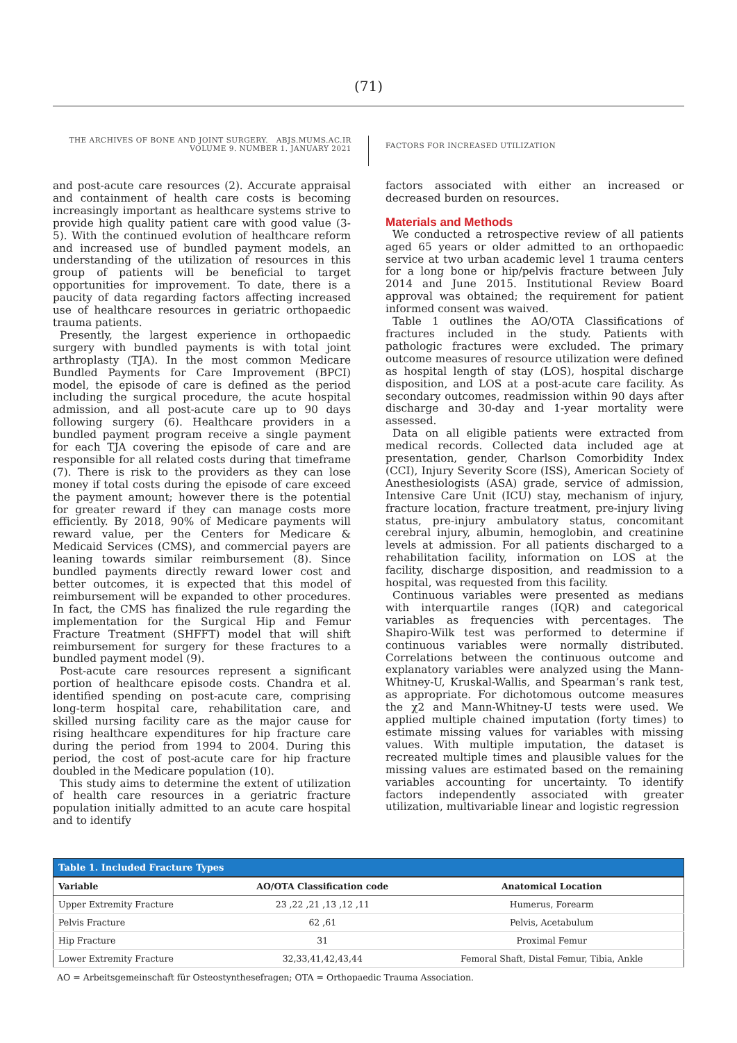(71)
THE ARCHIVES OF BONE AND JOINT SURGERY. ABJS.MUMS.AC.IR
VOLUME 9. NUMBER 1. JANUARY 2021
FACTORS FOR INCREASED UTILIZATION
and post-acute care resources (2). Accurate appraisal and containment of health care costs is becoming increasingly important as healthcare systems strive to provide high quality patient care with good value (3-5). With the continued evolution of healthcare reform and increased use of bundled payment models, an understanding of the utilization of resources in this group of patients will be beneficial to target opportunities for improvement. To date, there is a paucity of data regarding factors affecting increased use of healthcare resources in geriatric orthopaedic trauma patients.
Presently, the largest experience in orthopaedic surgery with bundled payments is with total joint arthroplasty (TJA). In the most common Medicare Bundled Payments for Care Improvement (BPCI) model, the episode of care is defined as the period including the surgical procedure, the acute hospital admission, and all post-acute care up to 90 days following surgery (6). Healthcare providers in a bundled payment program receive a single payment for each TJA covering the episode of care and are responsible for all related costs during that timeframe (7). There is risk to the providers as they can lose money if total costs during the episode of care exceed the payment amount; however there is the potential for greater reward if they can manage costs more efficiently. By 2018, 90% of Medicare payments will reward value, per the Centers for Medicare & Medicaid Services (CMS), and commercial payers are leaning towards similar reimbursement (8). Since bundled payments directly reward lower cost and better outcomes, it is expected that this model of reimbursement will be expanded to other procedures. In fact, the CMS has finalized the rule regarding the implementation for the Surgical Hip and Femur Fracture Treatment (SHFFT) model that will shift reimbursement for surgery for these fractures to a bundled payment model (9).
Post-acute care resources represent a significant portion of healthcare episode costs. Chandra et al. identified spending on post-acute care, comprising long-term hospital care, rehabilitation care, and skilled nursing facility care as the major cause for rising healthcare expenditures for hip fracture care during the period from 1994 to 2004. During this period, the cost of post-acute care for hip fracture doubled in the Medicare population (10).
This study aims to determine the extent of utilization of health care resources in a geriatric fracture population initially admitted to an acute care hospital and to identify
factors associated with either an increased or decreased burden on resources.
Materials and Methods
We conducted a retrospective review of all patients aged 65 years or older admitted to an orthopaedic service at two urban academic level 1 trauma centers for a long bone or hip/pelvis fracture between July 2014 and June 2015. Institutional Review Board approval was obtained; the requirement for patient informed consent was waived.
Table 1 outlines the AO/OTA Classifications of fractures included in the study. Patients with pathologic fractures were excluded. The primary outcome measures of resource utilization were defined as hospital length of stay (LOS), hospital discharge disposition, and LOS at a post-acute care facility. As secondary outcomes, readmission within 90 days after discharge and 30-day and 1-year mortality were assessed.
Data on all eligible patients were extracted from medical records. Collected data included age at presentation, gender, Charlson Comorbidity Index (CCI), Injury Severity Score (ISS), American Society of Anesthesiologists (ASA) grade, service of admission, Intensive Care Unit (ICU) stay, mechanism of injury, fracture location, fracture treatment, pre-injury living status, pre-injury ambulatory status, concomitant cerebral injury, albumin, hemoglobin, and creatinine levels at admission. For all patients discharged to a rehabilitation facility, information on LOS at the facility, discharge disposition, and readmission to a hospital, was requested from this facility.
Continuous variables were presented as medians with interquartile ranges (IQR) and categorical variables as frequencies with percentages. The Shapiro-Wilk test was performed to determine if continuous variables were normally distributed. Correlations between the continuous outcome and explanatory variables were analyzed using the Mann-Whitney-U, Kruskal-Wallis, and Spearman’s rank test, as appropriate. For dichotomous outcome measures the χ2 and Mann-Whitney-U tests were used. We applied multiple chained imputation (forty times) to estimate missing values for variables with missing values. With multiple imputation, the dataset is recreated multiple times and plausible values for the missing values are estimated based on the remaining variables accounting for uncertainty. To identify factors independently associated with greater utilization, multivariable linear and logistic regression
Table 1. Included Fracture Types
| Variable | AO/OTA Classification code | Anatomical Location |
| --- | --- | --- |
| Upper Extremity Fracture | 23 ,22 ,21 ,13 ,12 ,11 | Humerus, Forearm |
| Pelvis Fracture | 62 ,61 | Pelvis, Acetabulum |
| Hip Fracture | 31 | Proximal Femur |
| Lower Extremity Fracture | 32,33,41,42,43,44 | Femoral Shaft, Distal Femur, Tibia, Ankle |
AO = Arbeitsgemeinschaft für Osteostynthesefragen; OTA = Orthopaedic Trauma Association.